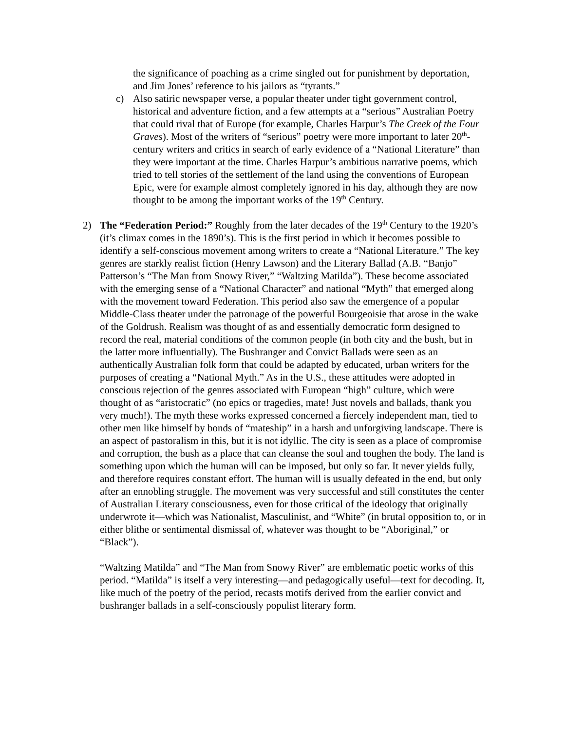the significance of poaching as a crime singled out for punishment by deportation, and Jim Jones’ reference to his jailors as “tyrants.”
c) Also satiric newspaper verse, a popular theater under tight government control, historical and adventure fiction, and a few attempts at a “serious” Australian Poetry that could rival that of Europe (for example, Charles Harpur’s The Creek of the Four Graves). Most of the writers of “serious” poetry were more important to later 20<sup>th</sup>-century writers and critics in search of early evidence of a “National Literature” than they were important at the time. Charles Harpur’s ambitious narrative poems, which tried to tell stories of the settlement of the land using the conventions of European Epic, were for example almost completely ignored in his day, although they are now thought to be among the important works of the 19<sup>th</sup> Century.
2) The “Federation Period:” Roughly from the later decades of the 19<sup>th</sup> Century to the 1920’s (it’s climax comes in the 1890’s). This is the first period in which it becomes possible to identify a self-conscious movement among writers to create a “National Literature.” The key genres are starkly realist fiction (Henry Lawson) and the Literary Ballad (A.B. “Banjo” Patterson’s “The Man from Snowy River,” “Waltzing Matilda”). These become associated with the emerging sense of a “National Character” and national “Myth” that emerged along with the movement toward Federation. This period also saw the emergence of a popular Middle-Class theater under the patronage of the powerful Bourgeoisie that arose in the wake of the Goldrush. Realism was thought of as and essentially democratic form designed to record the real, material conditions of the common people (in both city and the bush, but in the latter more influentially). The Bushranger and Convict Ballads were seen as an authentically Australian folk form that could be adapted by educated, urban writers for the purposes of creating a “National Myth.” As in the U.S., these attitudes were adopted in conscious rejection of the genres associated with European “high” culture, which were thought of as “aristocratic” (no epics or tragedies, mate! Just novels and ballads, thank you very much!). The myth these works expressed concerned a fiercely independent man, tied to other men like himself by bonds of “mateship” in a harsh and unforgiving landscape. There is an aspect of pastoralism in this, but it is not idyllic. The city is seen as a place of compromise and corruption, the bush as a place that can cleanse the soul and toughen the body. The land is something upon which the human will can be imposed, but only so far. It never yields fully, and therefore requires constant effort. The human will is usually defeated in the end, but only after an ennobling struggle. The movement was very successful and still constitutes the center of Australian Literary consciousness, even for those critical of the ideology that originally underwrote it—which was Nationalist, Masculinist, and “White” (in brutal opposition to, or in either blithe or sentimental dismissal of, whatever was thought to be “Aboriginal,” or “Black”).
“Waltzing Matilda” and “The Man from Snowy River” are emblematic poetic works of this period. “Matilda” is itself a very interesting—and pedagogically useful—text for decoding. It, like much of the poetry of the period, recasts motifs derived from the earlier convict and bushranger ballads in a self-consciously populist literary form.